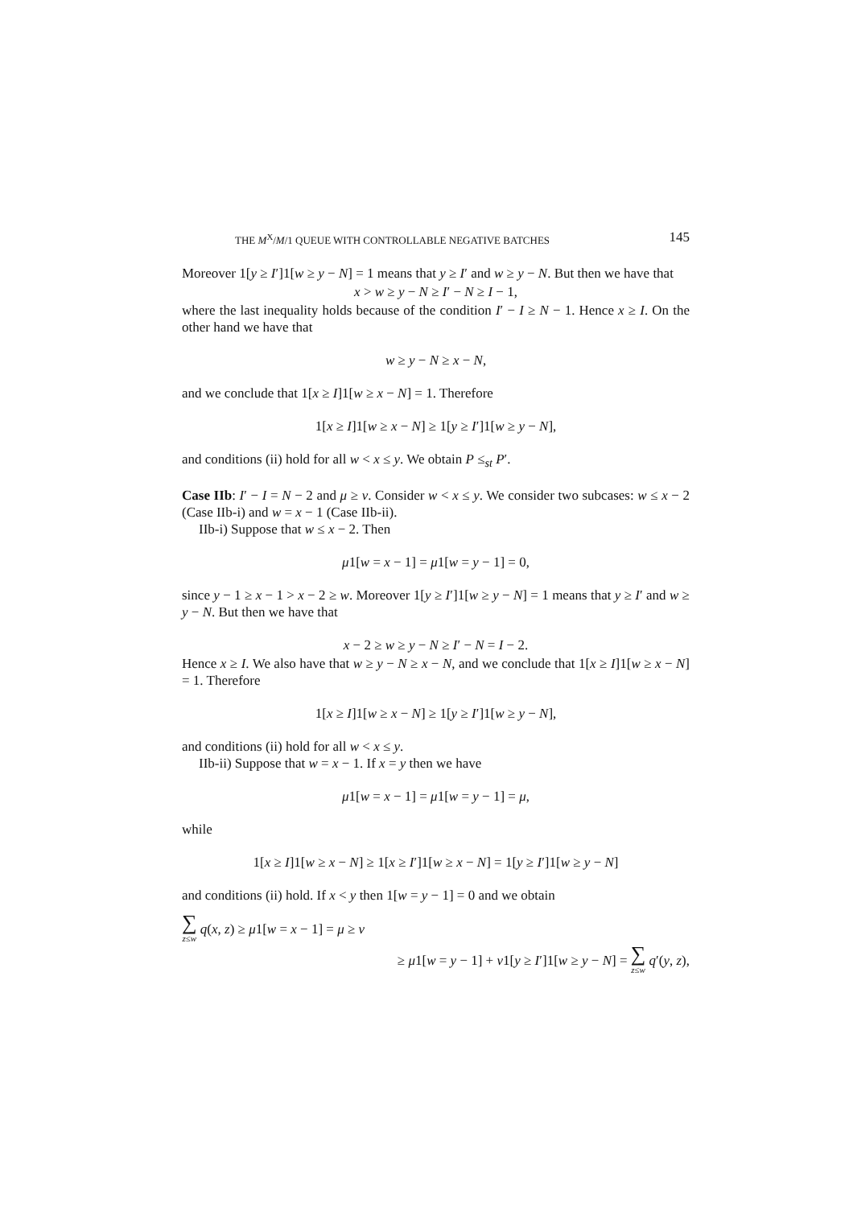THE M<sup>X</sup>/M/1 QUEUE WITH CONTROLLABLE NEGATIVE BATCHES 145
Moreover 1[y ≥ I′]1[w ≥ y − N] = 1 means that y ≥ I′ and w ≥ y − N. But then we have that
x > w ≥ y − N ≥ I′ − N ≥ I − 1,
where the last inequality holds because of the condition I′ − I ≥ N − 1. Hence x ≥ I. On the other hand we have that
w ≥ y − N ≥ x − N,
and we conclude that 1[x ≥ I]1[w ≥ x − N] = 1. Therefore
1[x ≥ I]1[w ≥ x − N] ≥ 1[y ≥ I′]1[w ≥ y − N],
and conditions (ii) hold for all w < x ≤ y. We obtain P ≤<sub>st</sub> P′.
Case IIb: I′ − I = N − 2 and μ ≥ ν. Consider w < x ≤ y. We consider two subcases: w ≤ x − 2 (Case IIb-i) and w = x − 1 (Case IIb-ii).
IIb-i) Suppose that w ≤ x − 2. Then
μ1[w = x − 1] = μ1[w = y − 1] = 0,
since y − 1 ≥ x − 1 > x − 2 ≥ w. Moreover 1[y ≥ I′]1[w ≥ y − N] = 1 means that y ≥ I′ and w ≥ y − N. But then we have that
x − 2 ≥ w ≥ y − N ≥ I′ − N = I − 2.
Hence x ≥ I. We also have that w ≥ y − N ≥ x − N, and we conclude that 1[x ≥ I]1[w ≥ x − N] = 1. Therefore
1[x ≥ I]1[w ≥ x − N] ≥ 1[y ≥ I′]1[w ≥ y − N],
and conditions (ii) hold for all w < x ≤ y.
IIb-ii) Suppose that w = x − 1. If x = y then we have
μ1[w = x − 1] = μ1[w = y − 1] = μ,
while
1[x ≥ I]1[w ≥ x − N] ≥ 1[x ≥ I′]1[w ≥ x − N] = 1[y ≥ I′]1[w ≥ y − N]
and conditions (ii) hold. If x < y then 1[w = y − 1] = 0 and we obtain
∑ z≤w q(x, z) ≥ μ1[w = x − 1] = μ ≥ ν
≥ μ1[w = y − 1] + ν1[y ≥ I′]1[w ≥ y − N] = ∑ z≤w q′(y, z),